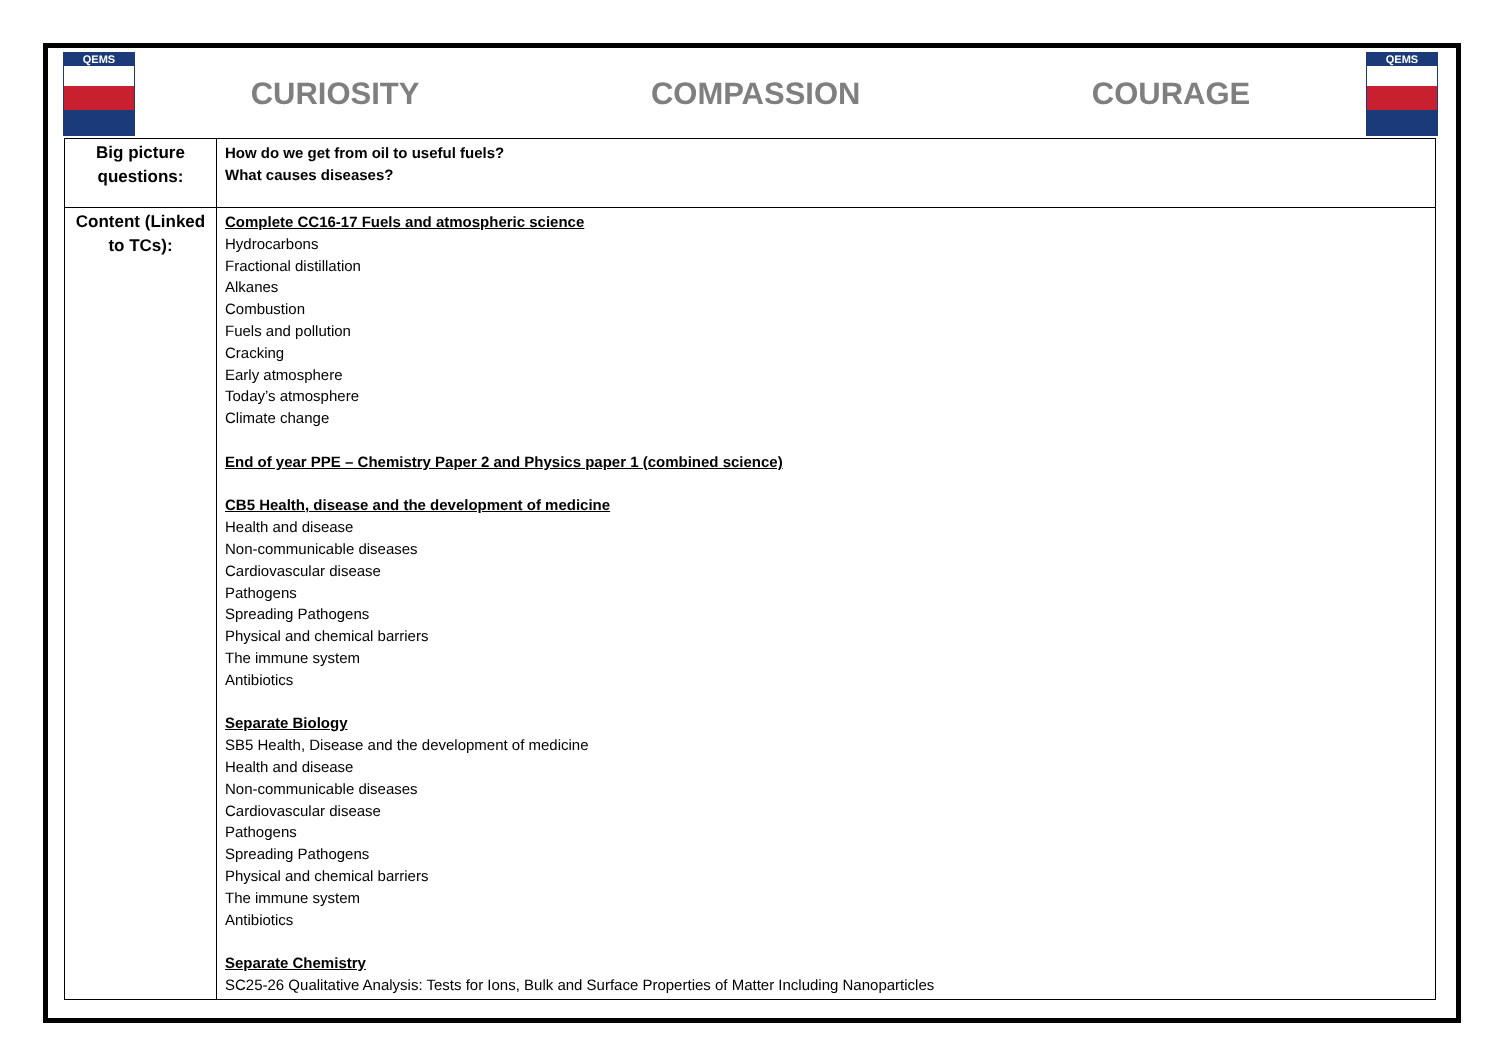QEMS
CURIOSITY COMPASSION COURAGE
QEMS
| Big picture questions: | How do we get from oil to useful fuels? What causes diseases? |
| Content (Linked to TCs): | Complete CC16-17 Fuels and atmospheric science Hydrocarbons Fractional distillation Alkanes Combustion Fuels and pollution Cracking Early atmosphere Today’s atmosphere Climate change End of year PPE – Chemistry Paper 2 and Physics paper 1 (combined science) CB5 Health, disease and the development of medicine Health and disease Non-communicable diseases Cardiovascular disease Pathogens Spreading Pathogens Physical and chemical barriers The immune system Antibiotics Separate Biology SB5 Health, Disease and the development of medicine Health and disease Non-communicable diseases Cardiovascular disease Pathogens Spreading Pathogens Physical and chemical barriers The immune system Antibiotics Separate Chemistry SC25-26 Qualitative Analysis: Tests for Ions, Bulk and Surface Properties of Matter Including Nanoparticles |